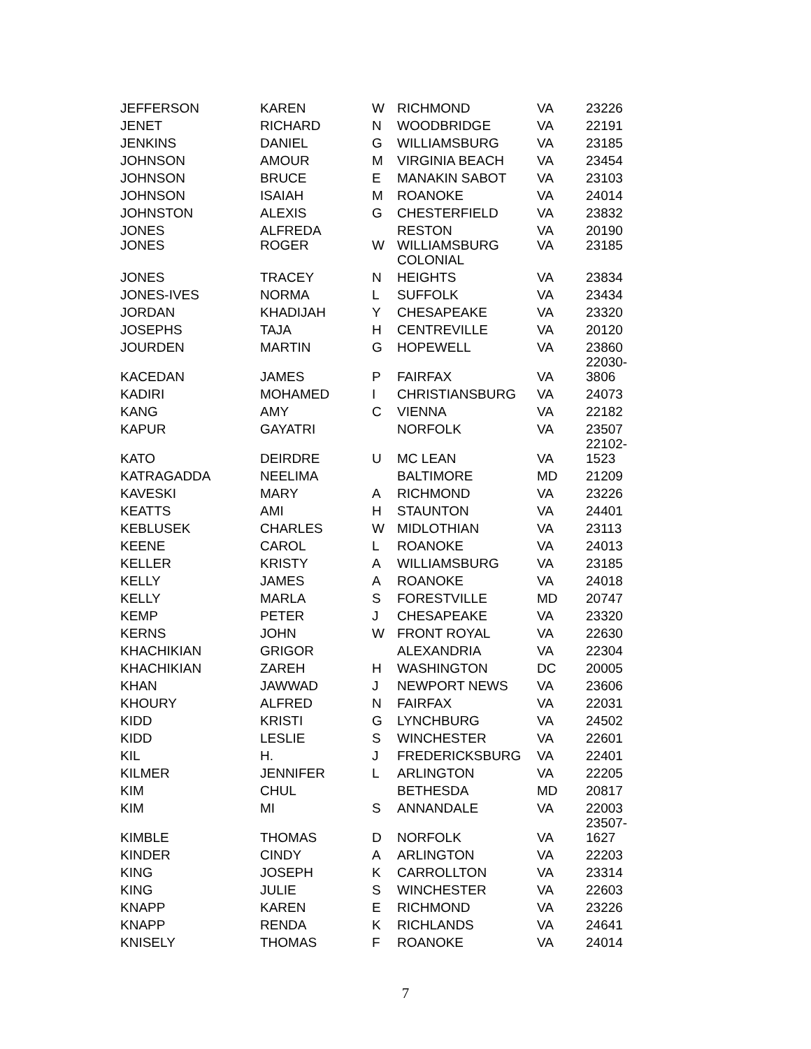| JEFFERSON | KAREN | W | RICHMOND | VA | 23226 |
| JENET | RICHARD | N | WOODBRIDGE | VA | 22191 |
| JENKINS | DANIEL | G | WILLIAMSBURG | VA | 23185 |
| JOHNSON | AMOUR | M | VIRGINIA BEACH | VA | 23454 |
| JOHNSON | BRUCE | E | MANAKIN SABOT | VA | 23103 |
| JOHNSON | ISAIAH | M | ROANOKE | VA | 24014 |
| JOHNSTON | ALEXIS | G | CHESTERFIELD | VA | 23832 |
| JONES | ALFREDA | | RESTON | VA | 20190 |
| JONES | ROGER | W | WILLIAMSBURG COLONIAL | VA | 23185 |
| JONES | TRACEY | N | HEIGHTS | VA | 23834 |
| JONES-IVES | NORMA | L | SUFFOLK | VA | 23434 |
| JORDAN | KHADIJAH | Y | CHESAPEAKE | VA | 23320 |
| JOSEPHS | TAJA | H | CENTREVILLE | VA | 20120 |
| JOURDEN | MARTIN | G | HOPEWELL | VA | 23860 |
| KACEDAN | JAMES | P | FAIRFAX | VA | 22030- 3806 |
| KADIRI | MOHAMED | I | CHRISTIANSBURG | VA | 24073 |
| KANG | AMY | C | VIENNA | VA | 22182 |
| KAPUR | GAYATRI | | NORFOLK | VA | 23507 |
| KATO | DEIRDRE | U | MC LEAN | VA | 22102- 1523 |
| KATRAGADDA | NEELIMA | | BALTIMORE | MD | 21209 |
| KAVESKI | MARY | A | RICHMOND | VA | 23226 |
| KEATTS | AMI | H | STAUNTON | VA | 24401 |
| KEBLUSEK | CHARLES | W | MIDLOTHIAN | VA | 23113 |
| KEENE | CAROL | L | ROANOKE | VA | 24013 |
| KELLER | KRISTY | A | WILLIAMSBURG | VA | 23185 |
| KELLY | JAMES | A | ROANOKE | VA | 24018 |
| KELLY | MARLA | S | FORESTVILLE | MD | 20747 |
| KEMP | PETER | J | CHESAPEAKE | VA | 23320 |
| KERNS | JOHN | W | FRONT ROYAL | VA | 22630 |
| KHACHIKIAN | GRIGOR | | ALEXANDRIA | VA | 22304 |
| KHACHIKIAN | ZAREH | H | WASHINGTON | DC | 20005 |
| KHAN | JAWWAD | J | NEWPORT NEWS | VA | 23606 |
| KHOURY | ALFRED | N | FAIRFAX | VA | 22031 |
| KIDD | KRISTI | G | LYNCHBURG | VA | 24502 |
| KIDD | LESLIE | S | WINCHESTER | VA | 22601 |
| KIL | H. | J | FREDERICKSBURG | VA | 22401 |
| KILMER | JENNIFER | L | ARLINGTON | VA | 22205 |
| KIM | CHUL | | BETHESDA | MD | 20817 |
| KIM | MI | S | ANNANDALE | VA | 22003 |
| KIMBLE | THOMAS | D | NORFOLK | VA | 23507- 1627 |
| KINDER | CINDY | A | ARLINGTON | VA | 22203 |
| KING | JOSEPH | K | CARROLLTON | VA | 23314 |
| KING | JULIE | S | WINCHESTER | VA | 22603 |
| KNAPP | KAREN | E | RICHMOND | VA | 23226 |
| KNAPP | RENDA | K | RICHLANDS | VA | 24641 |
| KNISELY | THOMAS | F | ROANOKE | VA | 24014 |
7